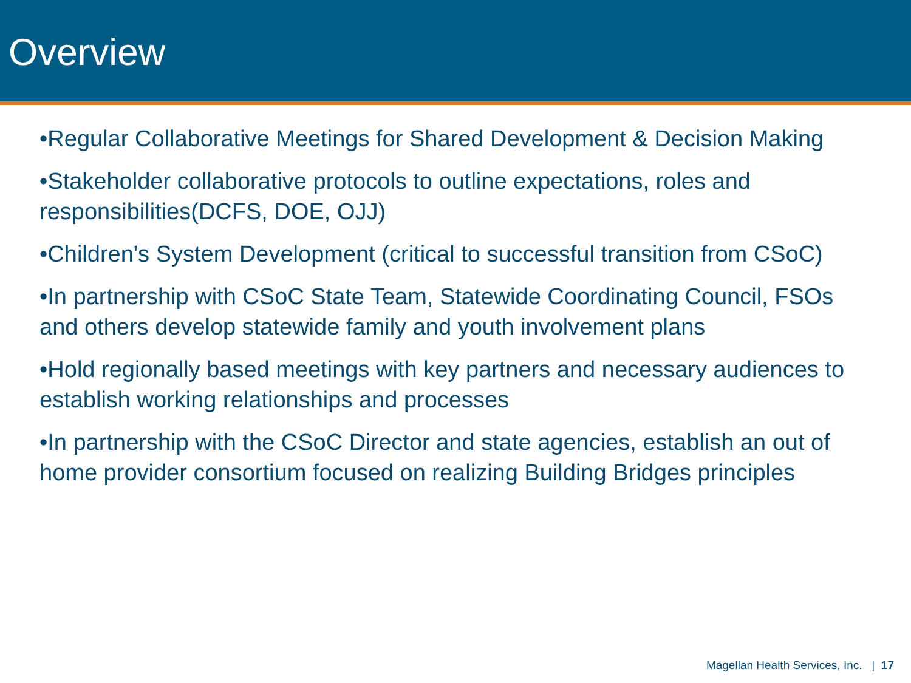Overview
•Regular Collaborative Meetings for Shared Development & Decision Making
•Stakeholder collaborative protocols to outline expectations, roles and responsibilities(DCFS, DOE, OJJ)
•Children's System Development (critical to successful transition from CSoC)
•In partnership with CSoC State Team, Statewide Coordinating Council, FSOs and others develop statewide family and youth involvement plans
•Hold regionally based meetings with key partners and necessary audiences to establish working relationships and processes
•In partnership with the CSoC Director and state agencies, establish an out of home provider consortium focused on realizing Building Bridges principles
Magellan Health Services, Inc. | 17